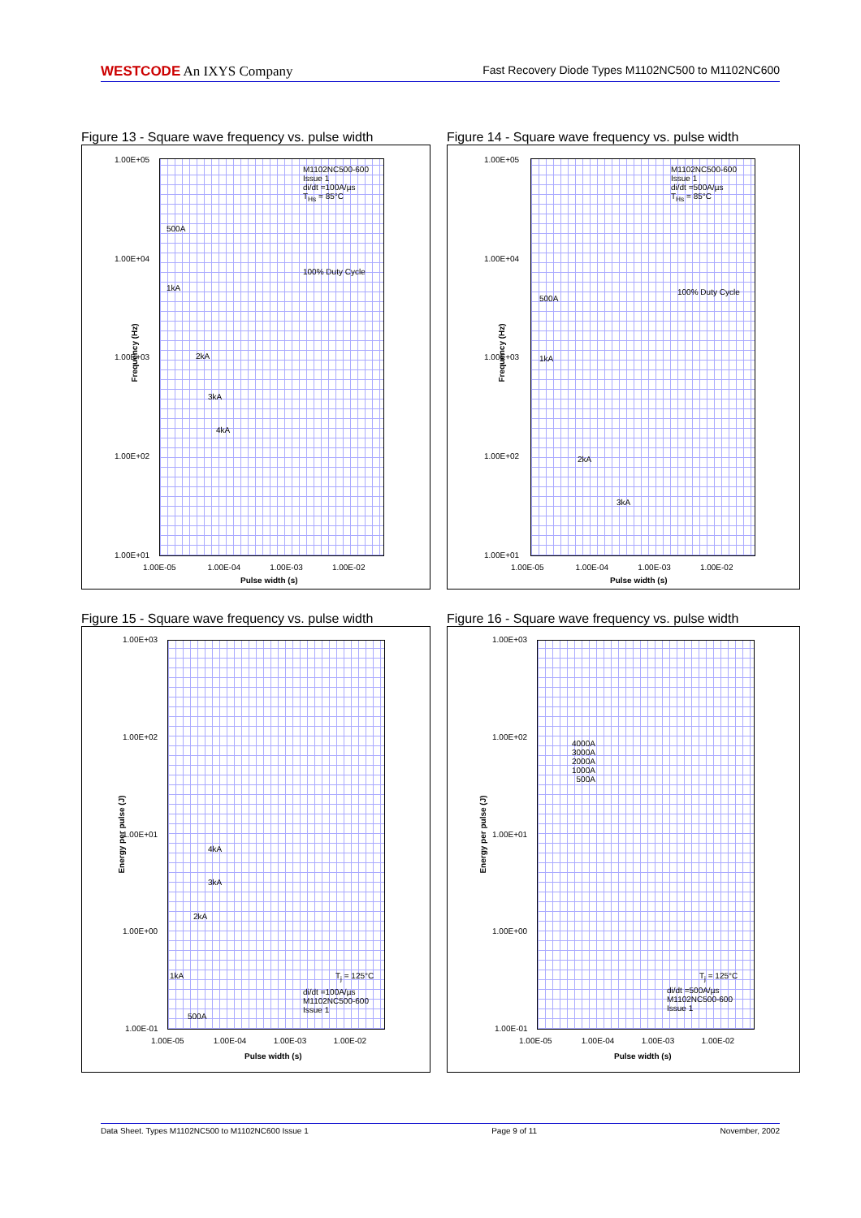WESTCODE An IXYS Company Fast Recovery Diode Types M1102NC500 to M1102NC600
Figure 13 - Square wave frequency vs. pulse width
M1102NC500-600
Issue 1
di/dt =100A/µs
T<sub>Hs</sub> = 85°C
100% Duty Cycle
500A
1kA
2kA
3kA
4kA
1.00E+05
1.00E+04
1.00E+03
1.00E+02
1.00E+01
Frequency (Hz)
1.00E-05 1.00E-04 1.00E-03 1.00E-02
Pulse width (s)
Figure 14 - Square wave frequency vs. pulse width
M1102NC500-600
Issue 1
di/dt =500A/µs
T<sub>Hs</sub> = 85°C
100% Duty Cycle
500A
1kA
2kA
3kA
1.00E+05
1.00E+04
1.00E+03
1.00E+02
1.00E+01
Frequency (Hz)
1.00E-05 1.00E-04 1.00E-03 1.00E-02
Pulse width (s)
Figure 15 - Square wave frequency vs. pulse width
T<sub>j</sub> = 125°C
di/dt =100A/µs
M1102NC500-600
Issue 1
4kA
3kA
2kA
1kA
500A
1.00E+03
1.00E+02
1.00E+01
1.00E+00
1.00E-01
Energy per pulse (J)
1.00E-05 1.00E-04 1.00E-03 1.00E-02
Pulse width (s)
Figure 16 - Square wave frequency vs. pulse width
T<sub>j</sub> = 125°C
di/dt =500A/µs
M1102NC500-600
Issue 1
4000A
3000A
2000A
1000A
500A
1.00E+03
1.00E+02
1.00E+01
1.00E+00
1.00E-01
Energy per pulse (J)
1.00E-05 1.00E-04 1.00E-03 1.00E-02
Pulse width (s)
Data Sheet. Types M1102NC500 to M1102NC600 Issue 1 Page 9 of 11 November, 2002